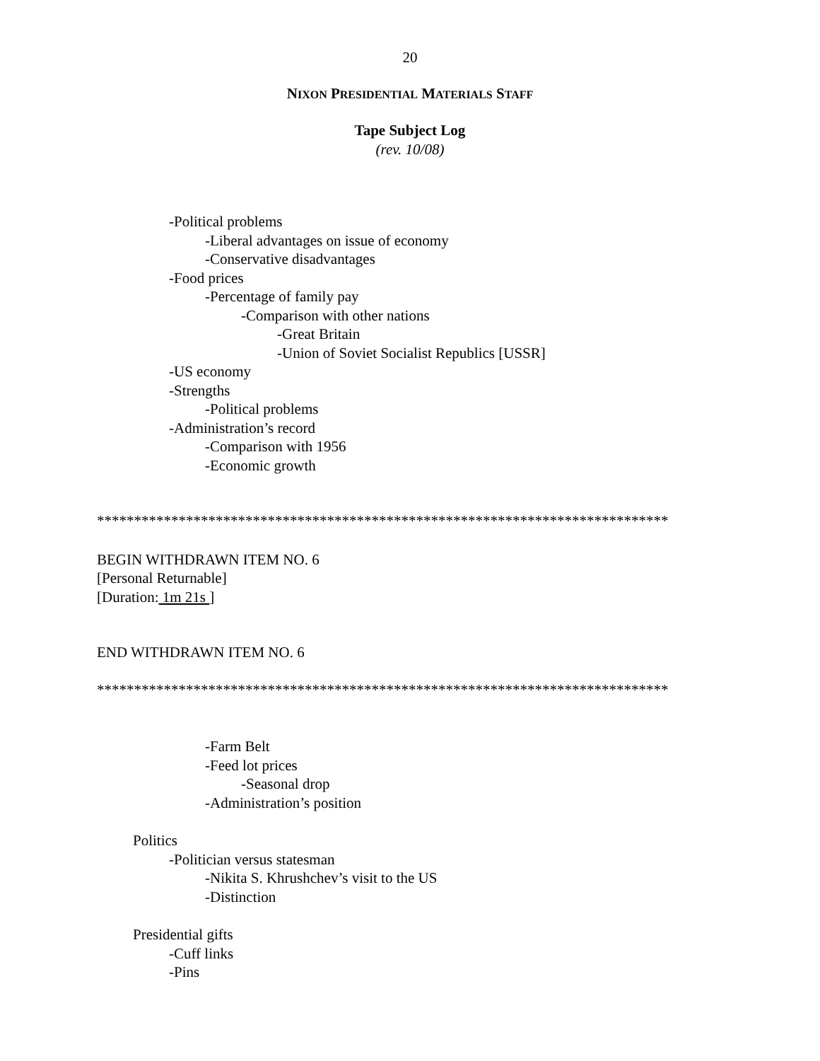20
NIXON PRESIDENTIAL MATERIALS STAFF
Tape Subject Log
(rev. 10/08)
-Political problems
-Liberal advantages on issue of economy
-Conservative disadvantages
-Food prices
-Percentage of family pay
-Comparison with other nations
-Great Britain
-Union of Soviet Socialist Republics [USSR]
-US economy
-Strengths
-Political problems
-Administration’s record
-Comparison with 1956
-Economic growth
*****************************************************************************
BEGIN WITHDRAWN ITEM NO. 6
[Personal Returnable]
[Duration: 1m 21s ]
END WITHDRAWN ITEM NO. 6
*****************************************************************************
-Farm Belt
-Feed lot prices
-Seasonal drop
-Administration’s position
Politics
-Politician versus statesman
-Nikita S. Khrushchev’s visit to the US
-Distinction
Presidential gifts
-Cuff links
-Pins